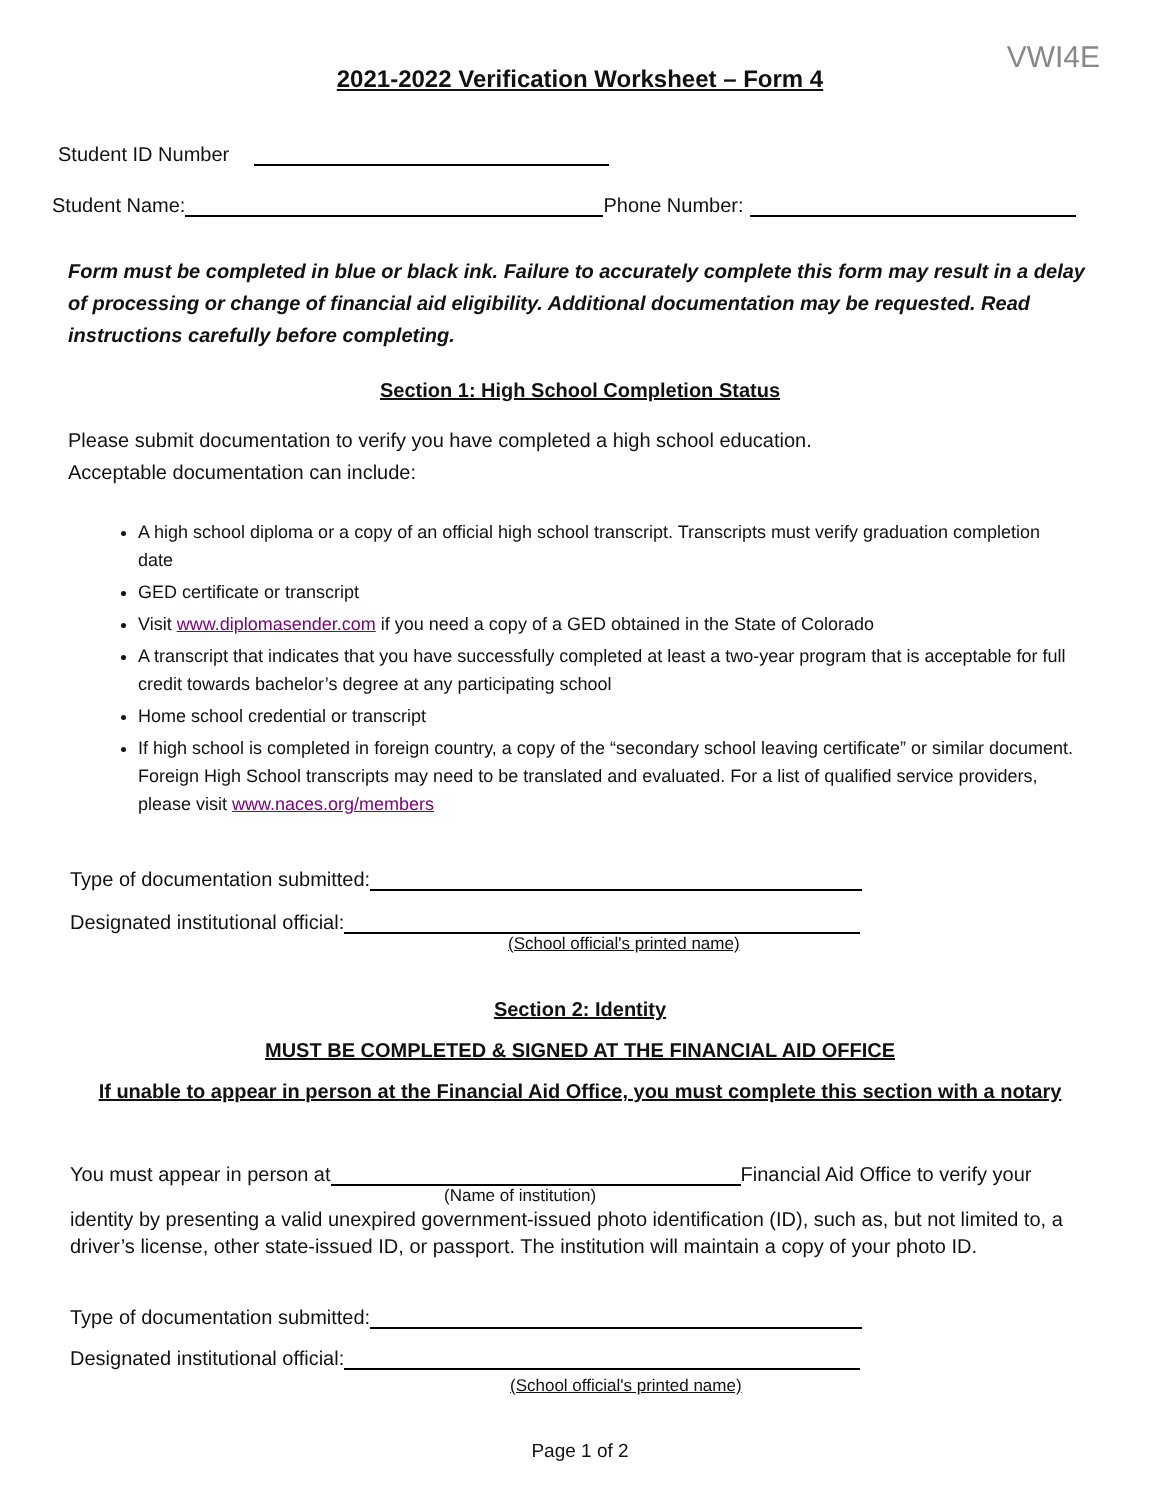VWI4E
2021-2022 Verification Worksheet – Form 4
Student ID Number
Student Name: Phone Number:
Form must be completed in blue or black ink. Failure to accurately complete this form may result in a delay of processing or change of financial aid eligibility. Additional documentation may be requested. Read instructions carefully before completing.
Section 1: High School Completion Status
Please submit documentation to verify you have completed a high school education.
Acceptable documentation can include:
A high school diploma or a copy of an official high school transcript. Transcripts must verify graduation completion date
GED certificate or transcript
Visit www.diplomasender.com if you need a copy of a GED obtained in the State of Colorado
A transcript that indicates that you have successfully completed at least a two-year program that is acceptable for full credit towards bachelor’s degree at any participating school
Home school credential or transcript
If high school is completed in foreign country, a copy of the “secondary school leaving certificate” or similar document. Foreign High School transcripts may need to be translated and evaluated. For a list of qualified service providers, please visit www.naces.org/members
Type of documentation submitted:
Designated institutional official:
(School official's printed name)
Section 2: Identity
MUST BE COMPLETED & SIGNED AT THE FINANCIAL AID OFFICE
If unable to appear in person at the Financial Aid Office, you must complete this section with a notary
You must appear in person at Financial Aid Office to verify your
(Name of institution)
identity by presenting a valid unexpired government-issued photo identification (ID), such as, but not limited to, a driver’s license, other state-issued ID, or passport. The institution will maintain a copy of your photo ID.
Type of documentation submitted:
Designated institutional official:
(School official's printed name)
Page 1 of 2